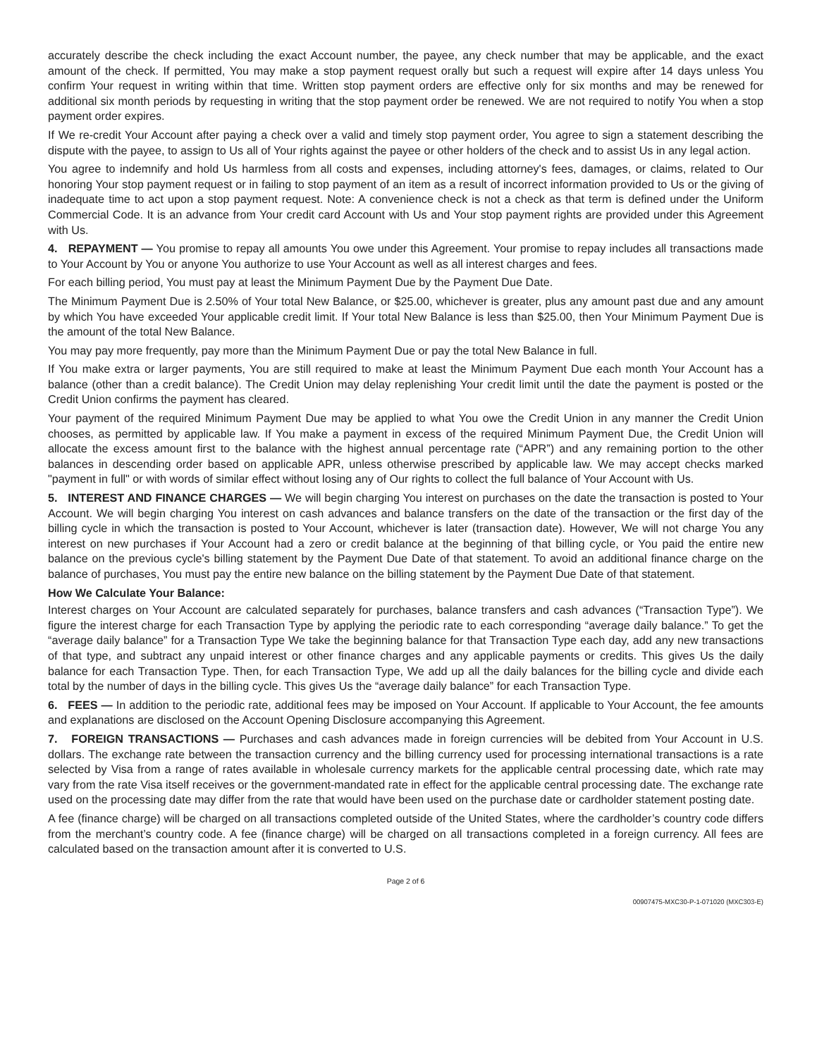accurately describe the check including the exact Account number, the payee, any check number that may be applicable, and the exact amount of the check. If permitted, You may make a stop payment request orally but such a request will expire after 14 days unless You confirm Your request in writing within that time. Written stop payment orders are effective only for six months and may be renewed for additional six month periods by requesting in writing that the stop payment order be renewed. We are not required to notify You when a stop payment order expires.
If We re-credit Your Account after paying a check over a valid and timely stop payment order, You agree to sign a statement describing the dispute with the payee, to assign to Us all of Your rights against the payee or other holders of the check and to assist Us in any legal action.
You agree to indemnify and hold Us harmless from all costs and expenses, including attorney's fees, damages, or claims, related to Our honoring Your stop payment request or in failing to stop payment of an item as a result of incorrect information provided to Us or the giving of inadequate time to act upon a stop payment request. Note: A convenience check is not a check as that term is defined under the Uniform Commercial Code. It is an advance from Your credit card Account with Us and Your stop payment rights are provided under this Agreement with Us.
4. REPAYMENT — You promise to repay all amounts You owe under this Agreement. Your promise to repay includes all transactions made to Your Account by You or anyone You authorize to use Your Account as well as all interest charges and fees.
For each billing period, You must pay at least the Minimum Payment Due by the Payment Due Date.
The Minimum Payment Due is 2.50% of Your total New Balance, or $25.00, whichever is greater, plus any amount past due and any amount by which You have exceeded Your applicable credit limit. If Your total New Balance is less than $25.00, then Your Minimum Payment Due is the amount of the total New Balance.
You may pay more frequently, pay more than the Minimum Payment Due or pay the total New Balance in full.
If You make extra or larger payments, You are still required to make at least the Minimum Payment Due each month Your Account has a balance (other than a credit balance). The Credit Union may delay replenishing Your credit limit until the date the payment is posted or the Credit Union confirms the payment has cleared.
Your payment of the required Minimum Payment Due may be applied to what You owe the Credit Union in any manner the Credit Union chooses, as permitted by applicable law. If You make a payment in excess of the required Minimum Payment Due, the Credit Union will allocate the excess amount first to the balance with the highest annual percentage rate (“APR”) and any remaining portion to the other balances in descending order based on applicable APR, unless otherwise prescribed by applicable law. We may accept checks marked "payment in full" or with words of similar effect without losing any of Our rights to collect the full balance of Your Account with Us.
5. INTEREST AND FINANCE CHARGES — We will begin charging You interest on purchases on the date the transaction is posted to Your Account. We will begin charging You interest on cash advances and balance transfers on the date of the transaction or the first day of the billing cycle in which the transaction is posted to Your Account, whichever is later (transaction date). However, We will not charge You any interest on new purchases if Your Account had a zero or credit balance at the beginning of that billing cycle, or You paid the entire new balance on the previous cycle's billing statement by the Payment Due Date of that statement. To avoid an additional finance charge on the balance of purchases, You must pay the entire new balance on the billing statement by the Payment Due Date of that statement.
How We Calculate Your Balance:
Interest charges on Your Account are calculated separately for purchases, balance transfers and cash advances (“Transaction Type”). We figure the interest charge for each Transaction Type by applying the periodic rate to each corresponding “average daily balance.” To get the “average daily balance” for a Transaction Type We take the beginning balance for that Transaction Type each day, add any new transactions of that type, and subtract any unpaid interest or other finance charges and any applicable payments or credits. This gives Us the daily balance for each Transaction Type. Then, for each Transaction Type, We add up all the daily balances for the billing cycle and divide each total by the number of days in the billing cycle. This gives Us the “average daily balance” for each Transaction Type.
6. FEES — In addition to the periodic rate, additional fees may be imposed on Your Account. If applicable to Your Account, the fee amounts and explanations are disclosed on the Account Opening Disclosure accompanying this Agreement.
7. FOREIGN TRANSACTIONS — Purchases and cash advances made in foreign currencies will be debited from Your Account in U.S. dollars. The exchange rate between the transaction currency and the billing currency used for processing international transactions is a rate selected by Visa from a range of rates available in wholesale currency markets for the applicable central processing date, which rate may vary from the rate Visa itself receives or the government-mandated rate in effect for the applicable central processing date. The exchange rate used on the processing date may differ from the rate that would have been used on the purchase date or cardholder statement posting date.
A fee (finance charge) will be charged on all transactions completed outside of the United States, where the cardholder’s country code differs from the merchant’s country code. A fee (finance charge) will be charged on all transactions completed in a foreign currency. All fees are calculated based on the transaction amount after it is converted to U.S.
Page 2 of 6
00907475-MXC30-P-1-071020 (MXC303-E)